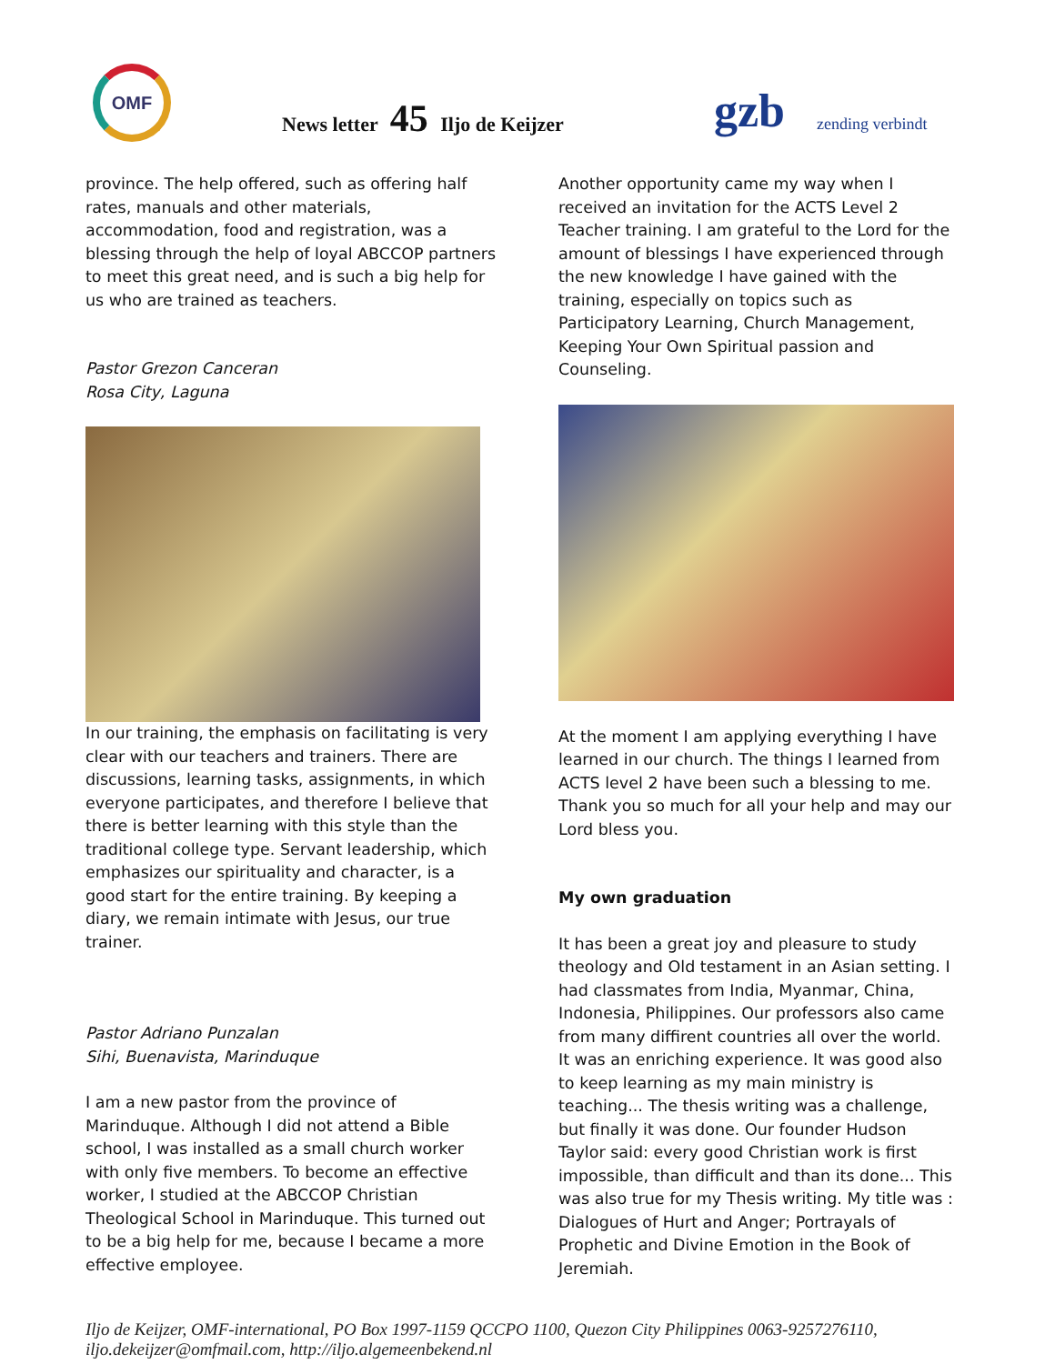OMF
News letter 45 Iljo de Keijzer gzb zending verbindt
province. The help offered, such as offering half rates, manuals and other materials, accommodation, food and registration, was a blessing through the help of loyal ABCCOP partners to meet this great need, and is such a big help for us who are trained as teachers.
Pastor Grezon Canceran
Rosa City, Laguna
In our training, the emphasis on facilitating is very clear with our teachers and trainers. There are discussions, learning tasks, assignments, in which everyone participates, and therefore I believe that there is better learning with this style than the traditional college type. Servant leadership, which emphasizes our spirituality and character, is a good start for the entire training. By keeping a diary, we remain intimate with Jesus, our true trainer.
Pastor Adriano Punzalan
Sihi, Buenavista, Marinduque
I am a new pastor from the province of Marinduque. Although I did not attend a Bible school, I was installed as a small church worker with only five members. To become an effective worker, I studied at the ABCCOP Christian Theological School in Marinduque. This turned out to be a big help for me, because I became a more effective employee.
Another opportunity came my way when I received an invitation for the ACTS Level 2 Teacher training. I am grateful to the Lord for the amount of blessings I have experienced through the new knowledge I have gained with the training, especially on topics such as Participatory Learning, Church Management, Keeping Your Own Spiritual passion and Counseling.
At the moment I am applying everything I have learned in our church. The things I learned from ACTS level 2 have been such a blessing to me. Thank you so much for all your help and may our Lord bless you.
My own graduation
It has been a great joy and pleasure to study theology and Old testament in an Asian setting. I had classmates from India, Myanmar, China, Indonesia, Philippines. Our professors also came from many diffirent countries all over the world. It was an enriching experience. It was good also to keep learning as my main ministry is teaching... The thesis writing was a challenge, but finally it was done. Our founder Hudson Taylor said: every good Christian work is first impossible, than difficult and than its done... This was also true for my Thesis writing. My title was : Dialogues of Hurt and Anger; Portrayals of Prophetic and Divine Emotion in the Book of Jeremiah.
Iljo de Keijzer, OMF-international, PO Box 1997-1159 QCCPO 1100, Quezon City Philippines 0063-9257276110, iljo.dekeijzer@omfmail.com, http://iljo.algemeenbekend.nl